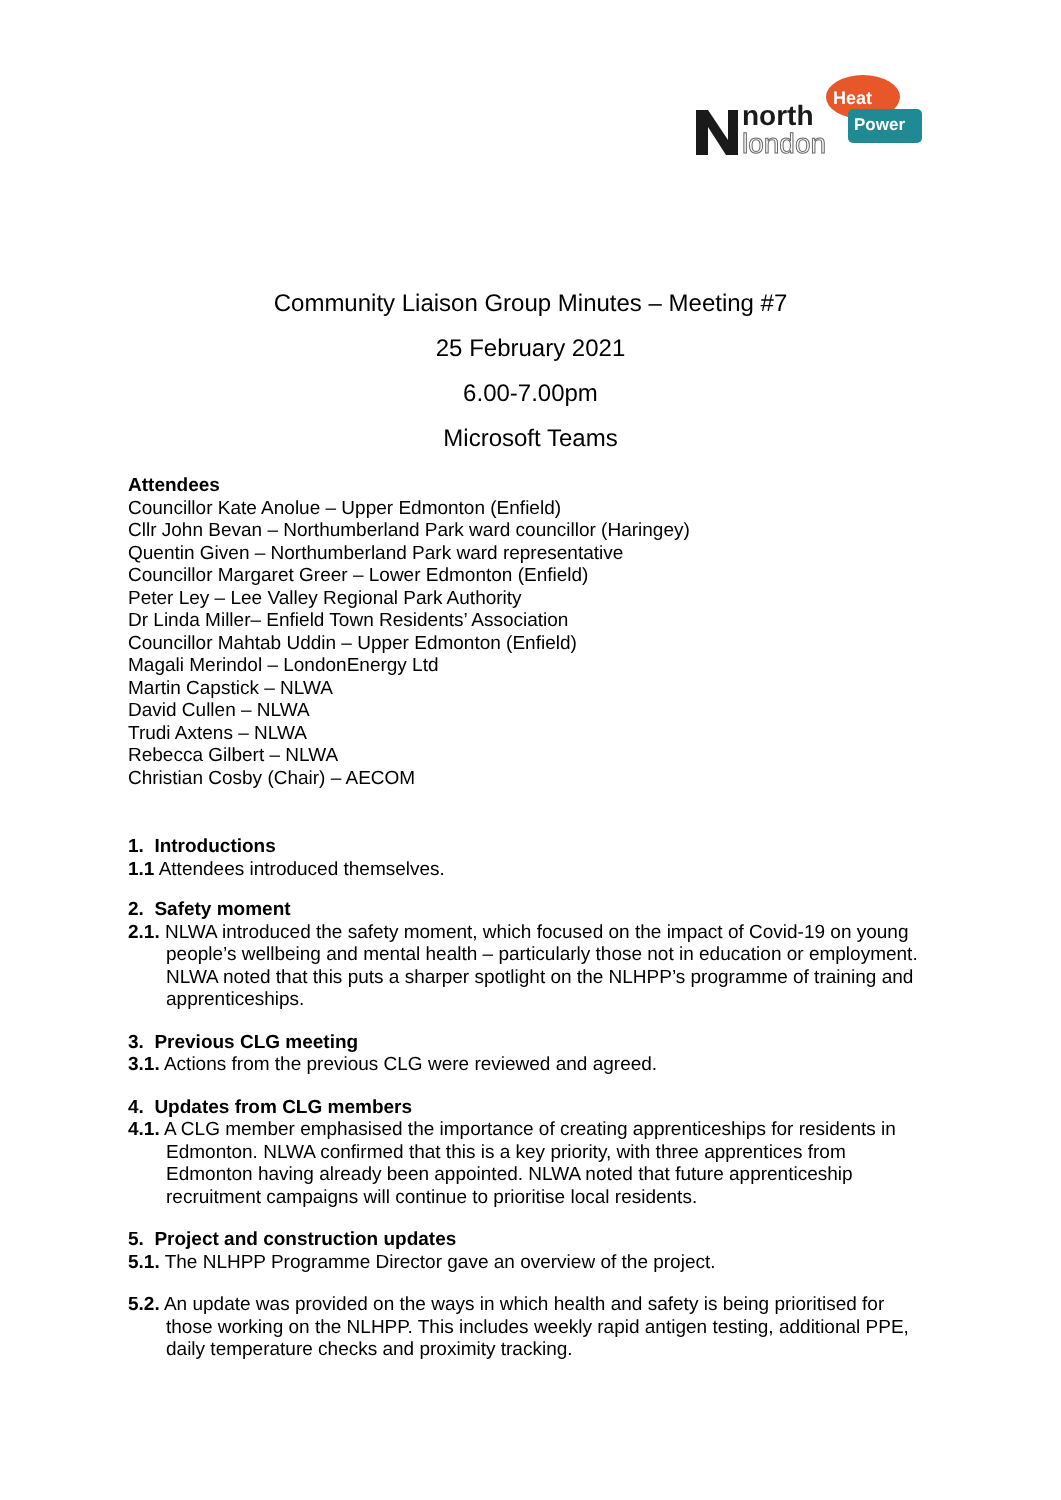north
london
Heat
Power
Community Liaison Group Minutes – Meeting #7
25 February 2021
6.00-7.00pm
Microsoft Teams
Attendees
Councillor Kate Anolue – Upper Edmonton (Enfield)
Cllr John Bevan – Northumberland Park ward councillor (Haringey)
Quentin Given – Northumberland Park ward representative
Councillor Margaret Greer – Lower Edmonton (Enfield)
Peter Ley – Lee Valley Regional Park Authority
Dr Linda Miller– Enfield Town Residents’ Association
Councillor Mahtab Uddin – Upper Edmonton (Enfield)
Magali Merindol – LondonEnergy Ltd
Martin Capstick – NLWA
David Cullen – NLWA
Trudi Axtens – NLWA
Rebecca Gilbert – NLWA
Christian Cosby (Chair) – AECOM
1. Introductions
1.1 Attendees introduced themselves.
2. Safety moment
2.1. NLWA introduced the safety moment, which focused on the impact of Covid-19 on young people’s wellbeing and mental health – particularly those not in education or employment. NLWA noted that this puts a sharper spotlight on the NLHPP’s programme of training and apprenticeships.
3. Previous CLG meeting
3.1. Actions from the previous CLG were reviewed and agreed.
4. Updates from CLG members
4.1. A CLG member emphasised the importance of creating apprenticeships for residents in Edmonton. NLWA confirmed that this is a key priority, with three apprentices from Edmonton having already been appointed. NLWA noted that future apprenticeship recruitment campaigns will continue to prioritise local residents.
5. Project and construction updates
5.1. The NLHPP Programme Director gave an overview of the project.
5.2. An update was provided on the ways in which health and safety is being prioritised for those working on the NLHPP. This includes weekly rapid antigen testing, additional PPE, daily temperature checks and proximity tracking.